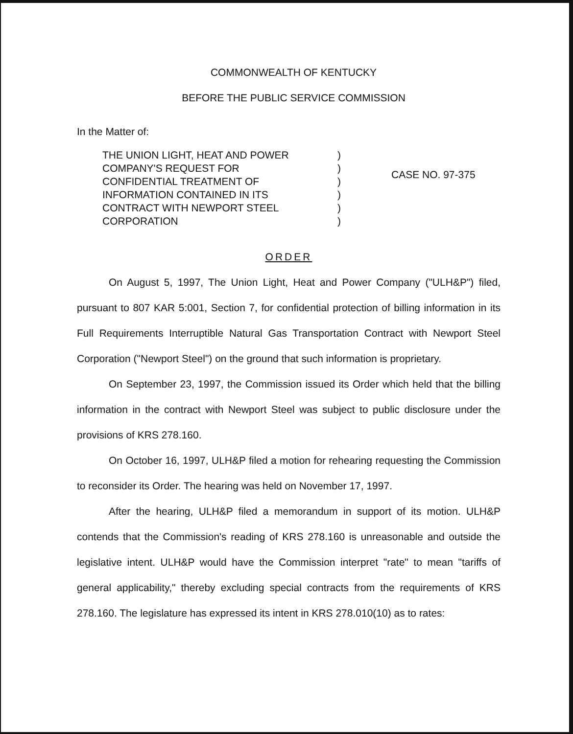COMMONWEALTH OF KENTUCKY
BEFORE THE PUBLIC SERVICE COMMISSION
In the Matter of:
THE UNION LIGHT, HEAT AND POWER
COMPANY'S REQUEST FOR
CONFIDENTIAL TREATMENT OF
INFORMATION CONTAINED IN ITS
CONTRACT WITH NEWPORT STEEL
CORPORATION
)
)
)
)
)
)
CASE NO. 97-375
ORDER
On August 5, 1997, The Union Light, Heat and Power Company ("ULH&P") filed, pursuant to 807 KAR 5:001, Section 7, for confidential protection of billing information in its Full Requirements Interruptible Natural Gas Transportation Contract with Newport Steel Corporation ("Newport Steel") on the ground that such information is proprietary.
On September 23, 1997, the Commission issued its Order which held that the billing information in the contract with Newport Steel was subject to public disclosure under the provisions of KRS 278.160.
On October 16, 1997, ULH&P filed a motion for rehearing requesting the Commission to reconsider its Order. The hearing was held on November 17, 1997.
After the hearing, ULH&P filed a memorandum in support of its motion. ULH&P contends that the Commission's reading of KRS 278.160 is unreasonable and outside the legislative intent. ULH&P would have the Commission interpret "rate" to mean "tariffs of general applicability," thereby excluding special contracts from the requirements of KRS 278.160. The legislature has expressed its intent in KRS 278.010(10) as to rates: